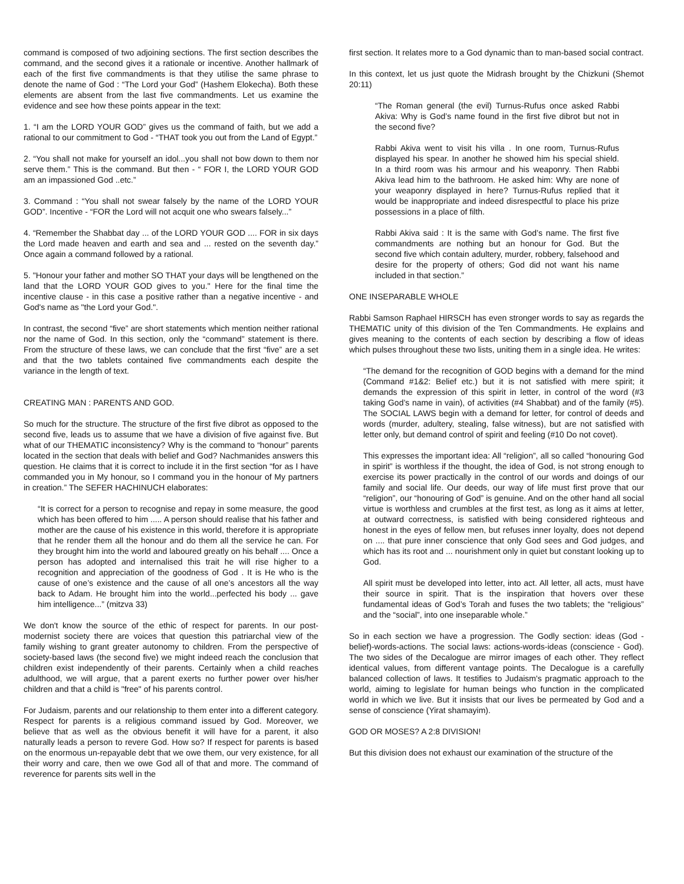command is composed of two adjoining sections. The first section describes the command, and the second gives it a rationale or incentive. Another hallmark of each of the first five commandments is that they utilise the same phrase to denote the name of God : “The Lord your God” (Hashem Elokecha). Both these elements are absent from the last five commandments. Let us examine the evidence and see how these points appear in the text:
1. “I am the LORD YOUR GOD” gives us the command of faith, but we add a rational to our commitment to God - “THAT took you out from the Land of Egypt.”
2. “You shall not make for yourself an idol...you shall not bow down to them nor serve them.” This is the command. But then - “ FOR I, the LORD YOUR GOD am an impassioned God ..etc.”
3. Command : “You shall not swear falsely by the name of the LORD YOUR GOD”. Incentive - “FOR the Lord will not acquit one who swears falsely...”
4. “Remember the Shabbat day ... of the LORD YOUR GOD .... FOR in six days the Lord made heaven and earth and sea and ... rested on the seventh day.” Once again a command followed by a rational.
5. "Honour your father and mother SO THAT your days will be lengthened on the land that the LORD YOUR GOD gives to you." Here for the final time the incentive clause - in this case a positive rather than a negative incentive - and God's name as "the Lord your God.".
In contrast, the second “five” are short statements which mention neither rational nor the name of God. In this section, only the “command” statement is there. From the structure of these laws, we can conclude that the first “five” are a set and that the two tablets contained five commandments each despite the variance in the length of text.
CREATING MAN : PARENTS AND GOD.
So much for the structure. The structure of the first five dibrot as opposed to the second five, leads us to assume that we have a division of five against five. But what of our THEMATIC inconsistency? Why is the command to “honour” parents located in the section that deals with belief and God? Nachmanides answers this question. He claims that it is correct to include it in the first section “for as I have commanded you in My honour, so I command you in the honour of My partners in creation.” The SEFER HACHINUCH elaborates:
“It is correct for a person to recognise and repay in some measure, the good which has been offered to him ..... A person should realise that his father and mother are the cause of his existence in this world, therefore it is appropriate that he render them all the honour and do them all the service he can. For they brought him into the world and laboured greatly on his behalf .... Once a person has adopted and internalised this trait he will rise higher to a recognition and appreciation of the goodness of God . It is He who is the cause of one’s existence and the cause of all one’s ancestors all the way back to Adam. He brought him into the world...perfected his body ... gave him intelligence...” (mitzva 33)
We don't know the source of the ethic of respect for parents. In our post-modernist society there are voices that question this patriarchal view of the family wishing to grant greater autonomy to children. From the perspective of society-based laws (the second five) we might indeed reach the conclusion that children exist independently of their parents. Certainly when a child reaches adulthood, we will argue, that a parent exerts no further power over his/her children and that a child is "free" of his parents control.
For Judaism, parents and our relationship to them enter into a different category. Respect for parents is a religious command issued by God. Moreover, we believe that as well as the obvious benefit it will have for a parent, it also naturally leads a person to revere God. How so? If respect for parents is based on the enormous un-repayable debt that we owe them, our very existence, for all their worry and care, then we owe God all of that and more. The command of reverence for parents sits well in the
first section. It relates more to a God dynamic than to man-based social contract.
In this context, let us just quote the Midrash brought by the Chizkuni (Shemot 20:11)
“The Roman general (the evil) Turnus-Rufus once asked Rabbi Akiva: Why is God’s name found in the first five dibrot but not in the second five?
Rabbi Akiva went to visit his villa . In one room, Turnus-Rufus displayed his spear. In another he showed him his special shield. In a third room was his armour and his weaponry. Then Rabbi Akiva lead him to the bathroom. He asked him: Why are none of your weaponry displayed in here? Turnus-Rufus replied that it would be inappropriate and indeed disrespectful to place his prize possessions in a place of filth.
Rabbi Akiva said : It is the same with God’s name. The first five commandments are nothing but an honour for God. But the second five which contain adultery, murder, robbery, falsehood and desire for the property of others; God did not want his name included in that section.”
ONE INSEPARABLE WHOLE
Rabbi Samson Raphael HIRSCH has even stronger words to say as regards the THEMATIC unity of this division of the Ten Commandments. He explains and gives meaning to the contents of each section by describing a flow of ideas which pulses throughout these two lists, uniting them in a single idea. He writes:
“The demand for the recognition of GOD begins with a demand for the mind (Command #1&2: Belief etc.) but it is not satisfied with mere spirit; it demands the expression of this spirit in letter, in control of the word (#3 taking God’s name in vain), of activities (#4 Shabbat) and of the family (#5). The SOCIAL LAWS begin with a demand for letter, for control of deeds and words (murder, adultery, stealing, false witness), but are not satisfied with letter only, but demand control of spirit and feeling (#10 Do not covet).
This expresses the important idea: All “religion”, all so called “honouring God in spirit” is worthless if the thought, the idea of God, is not strong enough to exercise its power practically in the control of our words and doings of our family and social life. Our deeds, our way of life must first prove that our “religion”, our “honouring of God” is genuine. And on the other hand all social virtue is worthless and crumbles at the first test, as long as it aims at letter, at outward correctness, is satisfied with being considered righteous and honest in the eyes of fellow men, but refuses inner loyalty, does not depend on .... that pure inner conscience that only God sees and God judges, and which has its root and ... nourishment only in quiet but constant looking up to God.
All spirit must be developed into letter, into act. All letter, all acts, must have their source in spirit. That is the inspiration that hovers over these fundamental ideas of God’s Torah and fuses the two tablets; the “religious” and the “social”, into one inseparable whole.”
So in each section we have a progression. The Godly section: ideas (God - belief)-words-actions. The social laws: actions-words-ideas (conscience - God). The two sides of the Decalogue are mirror images of each other. They reflect identical values, from different vantage points. The Decalogue is a carefully balanced collection of laws. It testifies to Judaism's pragmatic approach to the world, aiming to legislate for human beings who function in the complicated world in which we live. But it insists that our lives be permeated by God and a sense of conscience (Yirat shamayim).
GOD OR MOSES? A 2:8 DIVISION!
But this division does not exhaust our examination of the structure of the